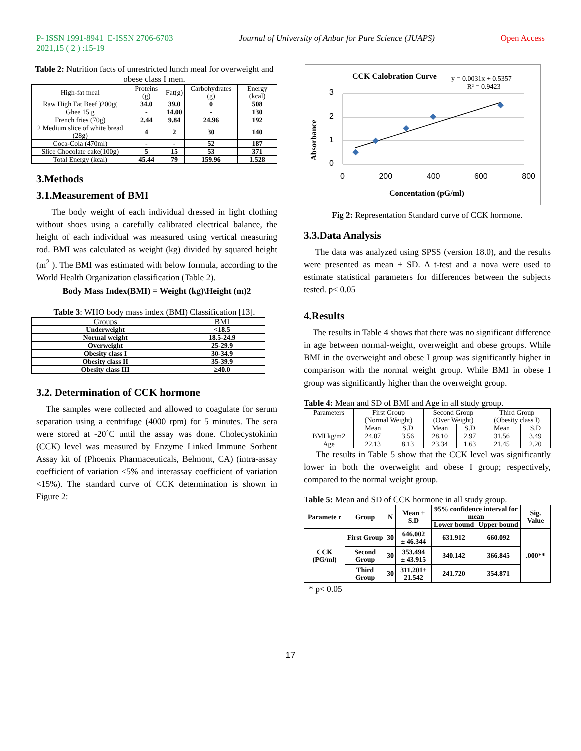P- ISSN 1991-8941 E-ISSN 2706-6703
2021,15 ( 2 ) :15-19
Journal of University of Anbar for Pure Science (JUAPS)
Open Access
Table 2: Nutrition facts of unrestricted lunch meal for overweight and obese class I men.
| High-fat meal | Proteins (g) | Fat(g) | Carbohydrates (g) | Energy (kcal) |
| Raw High Fat Beef )200g( | 34.0 | 39.0 | 0 | 508 |
| Ghee 15 g | - | 14.00 | - | 130 |
| French fries (70g) | 2.44 | 9.84 | 24.96 | 192 |
| 2 Medium slice of white bread (28g) | 4 | 2 | 30 | 140 |
| Coca-Cola (470ml) | - | - | 52 | 187 |
| Slice Chocolate cake(100g) | 5 | 15 | 53 | 371 |
| Total Energy (kcal) | 45.44 | 79 | 159.96 | 1.528 |
3.Methods
3.1.Measurement of BMI
The body weight of each individual dressed in light clothing without shoes using a carefully calibrated electrical balance, the height of each individual was measured using vertical measuring rod. BMI was calculated as weight (kg) divided by squared height (m<sup>2</sup> ). The BMI was estimated with below formula, according to the World Health Organization classification (Table 2).
Body Mass Index(BMI) = Weight (kg)\Height (m)2
Table 3: WHO body mass index (BMI) Classification [13].
| Groups | BMI |
| Underweight | <18.5 |
| Normal weight | 18.5-24.9 |
| Overweight | 25-29.9 |
| Obesity class I | 30-34.9 |
| Obesity class II | 35-39.9 |
| Obesity class III | ≥40.0 |
3.2. Determination of CCK hormone
The samples were collected and allowed to coagulate for serum separation using a centrifuge (4000 rpm) for 5 minutes. The sera were stored at -20˚C until the assay was done. Cholecystokinin (CCK) level was measured by Enzyme Linked Immune Sorbent Assay kit of (Phoenix Pharmaceuticals, Belmont, CA) (intra-assay coefficient of variation <5% and interassay coefficient of variation <15%). The standard curve of CCK determination is shown in Figure 2:
CCK Calobration Curve
y = 0.0031x + 0.5357
R² = 0.9423
3
2
1
0
Absorbance
0 200 400 600 800
Concentation (pG/ml)
Fig 2: Representation Standard curve of CCK hormone.
3.3.Data Analysis
The data was analyzed using SPSS (version 18.0), and the results were presented as mean ± SD. A t-test and a nova were used to estimate statistical parameters for differences between the subjects tested. p< 0.05
4.Results
The results in Table 4 shows that there was no significant difference in age between normal-weight, overweight and obese groups. While BMI in the overweight and obese I group was significantly higher in comparison with the normal weight group. While BMI in obese I group was significantly higher than the overweight group.
Table 4: Mean and SD of BMI and Age in all study group.
| Parameters | First Group (Normal Weight) | | Second Group (Over Weight) | | Third Group (Obesity class I) | |
| | Mean | S.D | Mean | S.D | Mean | S.D |
| BMI kg/m2 | 24.07 | 3.56 | 28.10 | 2.97 | 31.56 | 3.49 |
| Age | 22.13 | 8.13 | 23.34 | 1.63 | 21.45 | 2.20 |
The results in Table 5 show that the CCK level was significantly lower in both the overweight and obese I group; respectively, compared to the normal weight group.
Table 5: Mean and SD of CCK hormone in all study group.
| Paramete r | Group | N | Mean ± S.D | 95% confidence interval for mean | | Sig. Value |
| --- | --- | --- | --- | --- | --- | --- |
| | | | | Lower bound | Upper bound | |
| CCK (PG/ml) | First Group | 30 | 646.002 ± 46.344 | 631.912 | 660.092 | .000** |
| | Second Group | 30 | 353.494 ± 43.915 | 340.142 | 366.845 | |
| | Third Group | 30 | 311.201± 21.542 | 241.720 | 354.871 | |
* p< 0.05
17